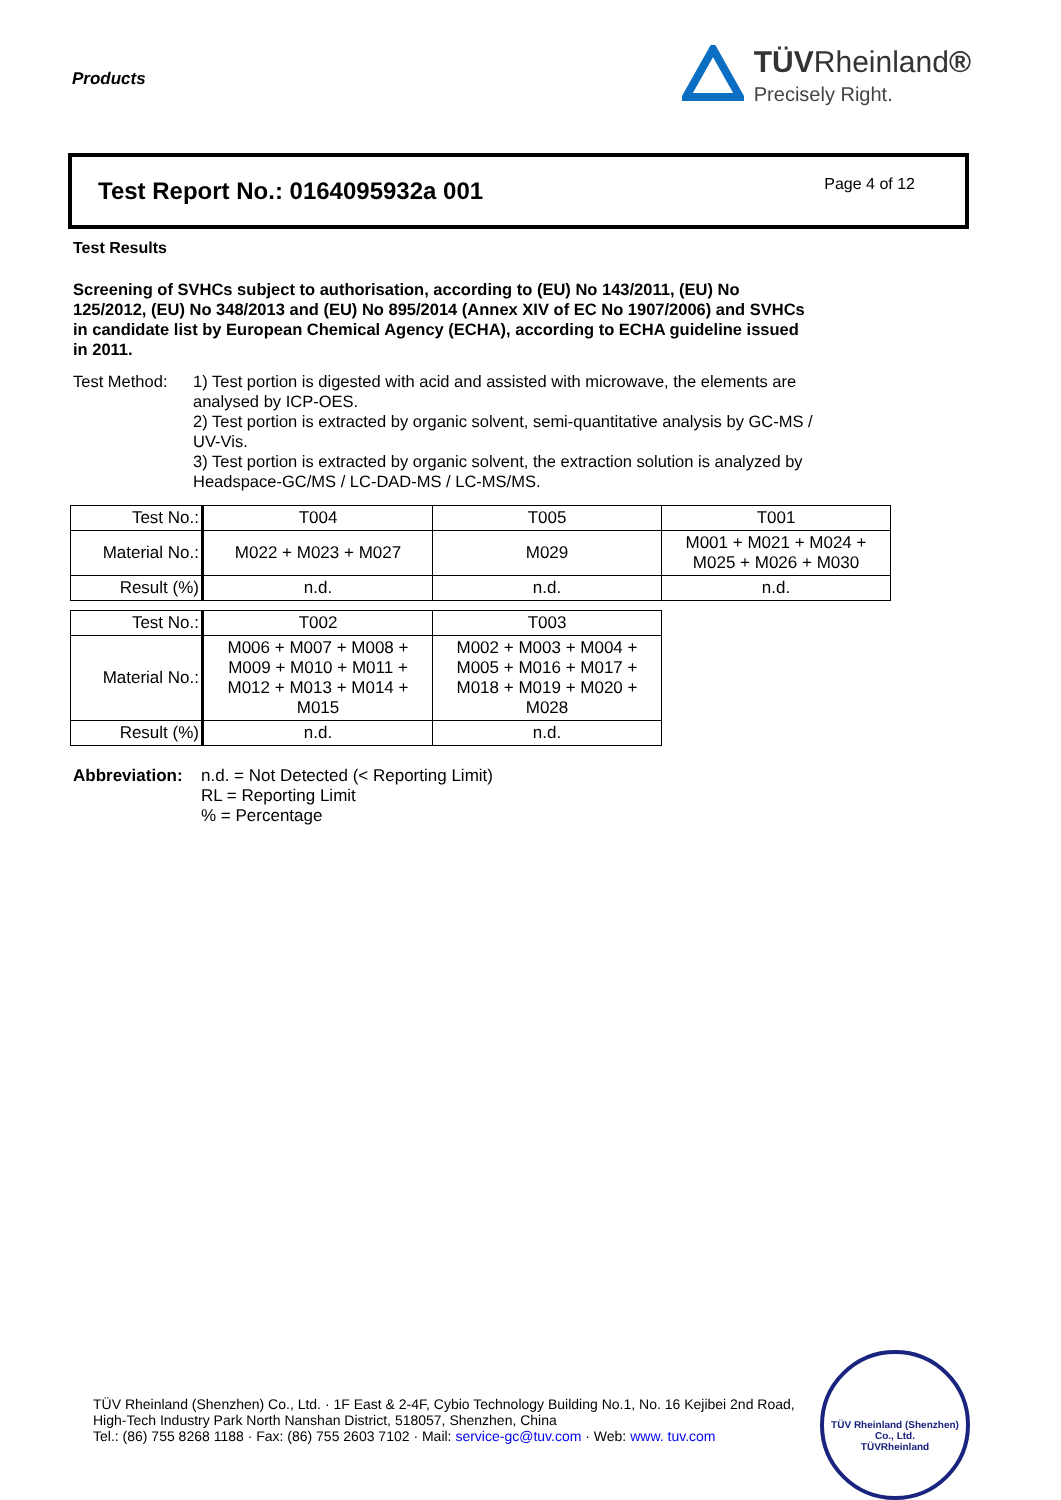Products
TÜVRheinland®
Precisely Right.
Test Report No.: 0164095932a 001
Page 4 of 12
Test Results
Screening of SVHCs subject to authorisation, according to (EU) No 143/2011, (EU) No 125/2012, (EU) No 348/2013 and (EU) No 895/2014 (Annex XIV of EC No 1907/2006) and SVHCs in candidate list by European Chemical Agency (ECHA), according to ECHA guideline issued in 2011.
Test Method: 1) Test portion is digested with acid and assisted with microwave, the elements are analysed by ICP-OES.
2) Test portion is extracted by organic solvent, semi-quantitative analysis by GC-MS / UV-Vis.
3) Test portion is extracted by organic solvent, the extraction solution is analyzed by Headspace-GC/MS / LC-DAD-MS / LC-MS/MS.
| Test No.: | T004 | T005 | T001 |
| Material No.: | M022 + M023 + M027 | M029 | M001 + M021 + M024 + M025 + M026 + M030 |
| Result (%) | n.d. | n.d. | n.d. |
| Test No.: | T002 | T003 |
| Material No.: | M006 + M007 + M008 + M009 + M010 + M011 + M012 + M013 + M014 + M015 | M002 + M003 + M004 + M005 + M016 + M017 + M018 + M019 + M020 + M028 |
| Result (%) | n.d. | n.d. |
Abbreviation:
n.d. = Not Detected (< Reporting Limit)
RL = Reporting Limit
% = Percentage
TÜV Rheinland (Shenzhen) Co., Ltd. · 1F East & 2-4F, Cybio Technology Building No.1, No. 16 Kejibei 2nd Road,
High-Tech Industry Park North Nanshan District, 518057, Shenzhen, China
Tel.: (86) 755 8268 1188 · Fax: (86) 755 2603 7102 · Mail: service-gc@tuv.com · Web: www. tuv.com
TÜV Rheinland (Shenzhen) Co., Ltd.
TÜVRheinland